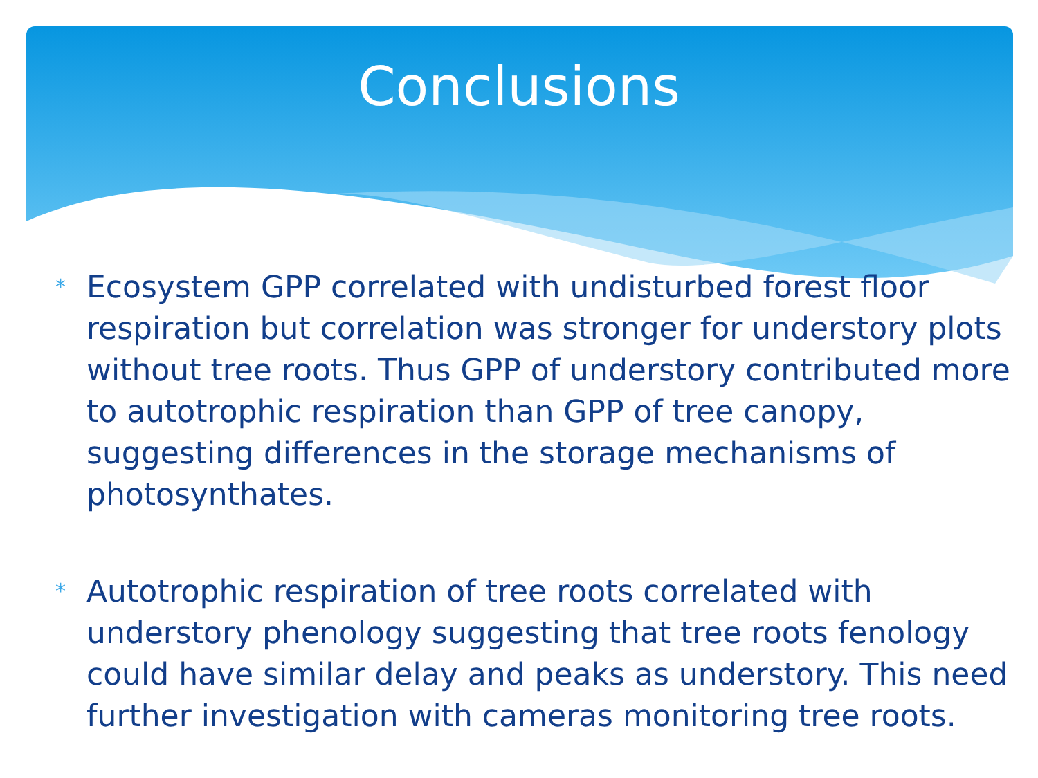Conclusions
* Ecosystem GPP correlated with undisturbed forest floor respiration but correlation was stronger for understory plots without tree roots. Thus GPP of understory contributed more to autotrophic respiration than GPP of tree canopy, suggesting differences in the storage mechanisms of photosynthates.
* Autotrophic respiration of tree roots correlated with understory phenology suggesting that tree roots fenology could have similar delay and peaks as understory. This need further investigation with cameras monitoring tree roots.